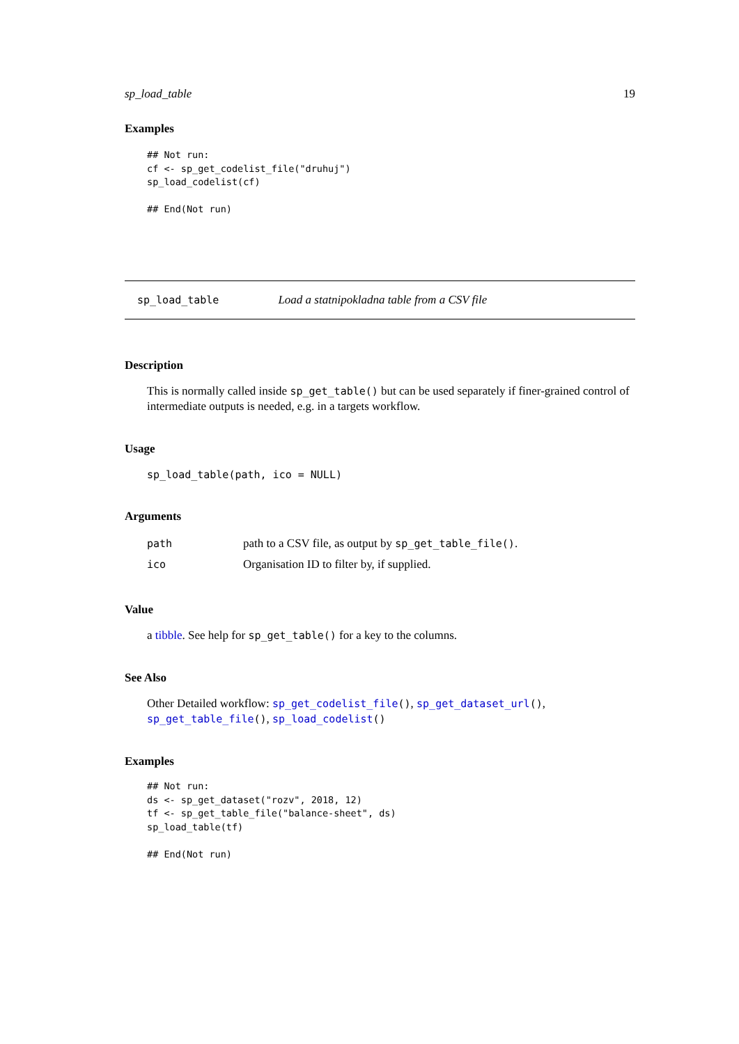sp_load_table 19
Examples
## Not run:
cf <- sp_get_codelist_file("druhuj")
sp_load_codelist(cf)

## End(Not run)
sp_load_table Load a statnipokladna table from a CSV file
Description
This is normally called inside sp_get_table() but can be used separately if finer-grained control of intermediate outputs is needed, e.g. in a targets workflow.
Usage
sp_load_table(path, ico = NULL)
Arguments
| path | path to a CSV file, as output by sp_get_table_file() . |
| ico | Organisation ID to filter by, if supplied. |
Value
a tibble. See help for sp_get_table() for a key to the columns.
See Also
Other Detailed workflow: sp_get_codelist_file(), sp_get_dataset_url(), sp_get_table_file(), sp_load_codelist()
Examples
## Not run:
ds <- sp_get_dataset("rozv", 2018, 12)
tf <- sp_get_table_file("balance-sheet", ds)
sp_load_table(tf)

## End(Not run)